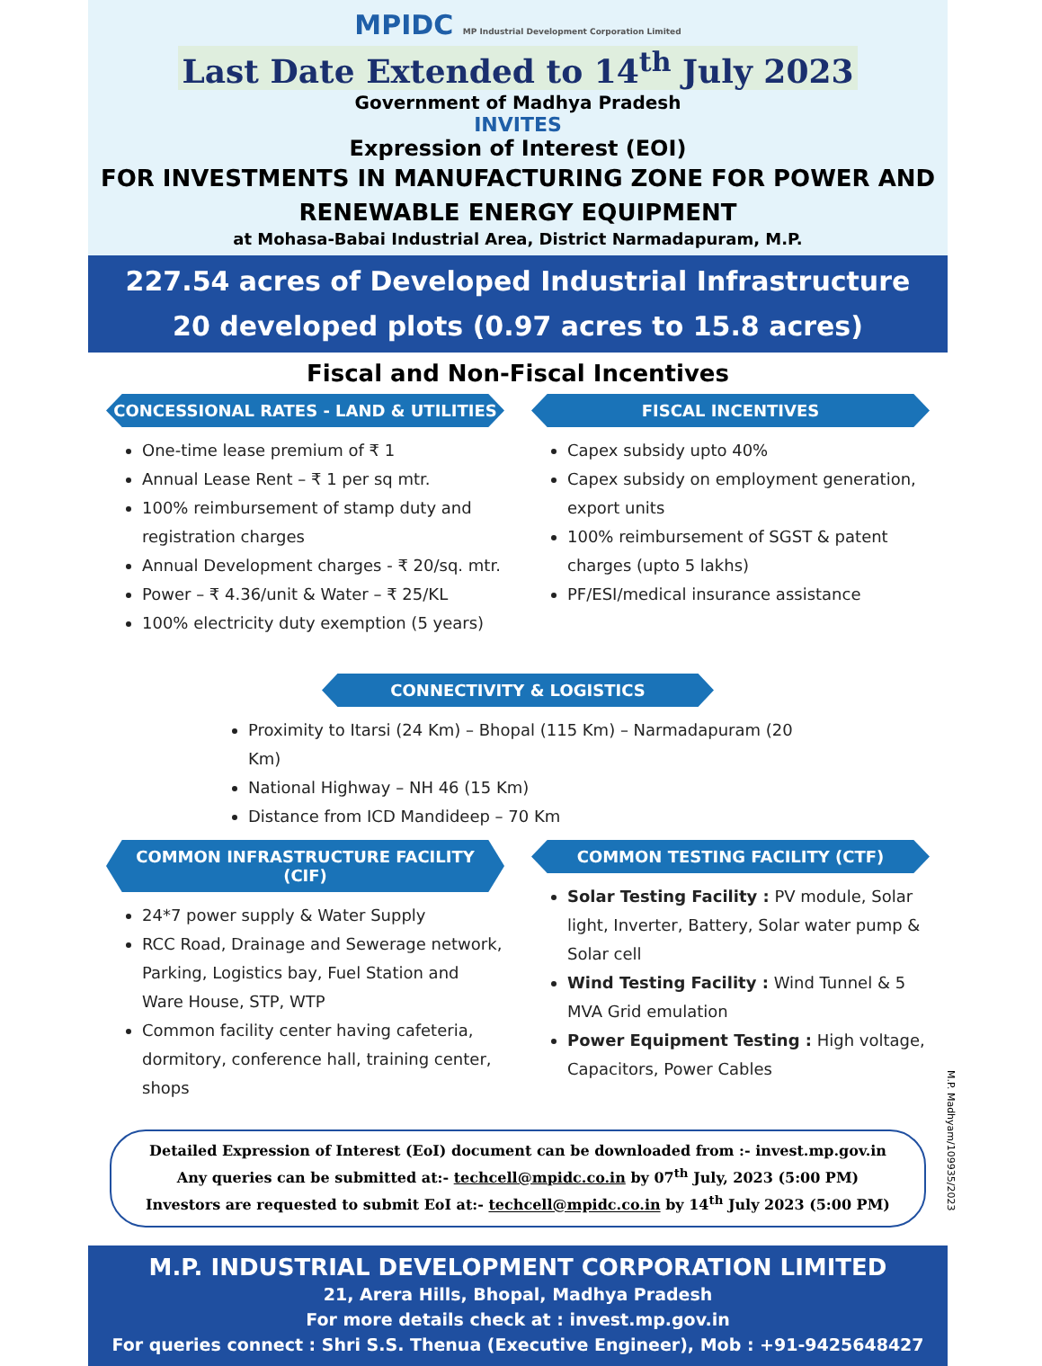MPIDC MP Industrial Development Corporation Limited
Last Date Extended to 14<sup>th</sup> July 2023
Government of Madhya Pradesh
INVITES
Expression of Interest (EOI)
FOR INVESTMENTS IN MANUFACTURING ZONE FOR POWER AND
RENEWABLE ENERGY EQUIPMENT
at Mohasa-Babai Industrial Area, District Narmadapuram, M.P.
227.54 acres of Developed Industrial Infrastructure
20 developed plots (0.97 acres to 15.8 acres)
Fiscal and Non-Fiscal Incentives
CONCESSIONAL RATES - LAND & UTILITIES
One-time lease premium of ₹ 1
Annual Lease Rent – ₹ 1 per sq mtr.
100% reimbursement of stamp duty and registration charges
Annual Development charges - ₹ 20/sq. mtr.
Power – ₹ 4.36/unit & Water – ₹ 25/KL
100% electricity duty exemption (5 years)
FISCAL INCENTIVES
Capex subsidy upto 40%
Capex subsidy on employment generation, export units
100% reimbursement of SGST & patent charges (upto 5 lakhs)
PF/ESI/medical insurance assistance
CONNECTIVITY & LOGISTICS
Proximity to Itarsi (24 Km) – Bhopal (115 Km) – Narmadapuram (20 Km)
National Highway – NH 46 (15 Km)
Distance from ICD Mandideep – 70 Km
COMMON INFRASTRUCTURE FACILITY (CIF)
24*7 power supply & Water Supply
RCC Road, Drainage and Sewerage network, Parking, Logistics bay, Fuel Station and Ware House, STP, WTP
Common facility center having cafeteria, dormitory, conference hall, training center, shops
COMMON TESTING FACILITY (CTF)
Solar Testing Facility : PV module, Solar light, Inverter, Battery, Solar water pump & Solar cell
Wind Testing Facility : Wind Tunnel & 5 MVA Grid emulation
Power Equipment Testing : High voltage, Capacitors, Power Cables
Detailed Expression of Interest (EoI) document can be downloaded from :- invest.mp.gov.in
Any queries can be submitted at:- techcell@mpidc.co.in by 07<sup>th</sup> July, 2023 (5:00 PM)
Investors are requested to submit EoI at:- techcell@mpidc.co.in by 14<sup>th</sup> July 2023 (5:00 PM)
M.P. Madhyam/109935/2023
M.P. INDUSTRIAL DEVELOPMENT CORPORATION LIMITED
21, Arera Hills, Bhopal, Madhya Pradesh
For more details check at : invest.mp.gov.in
For queries connect : Shri S.S. Thenua (Executive Engineer), Mob : +91-9425648427